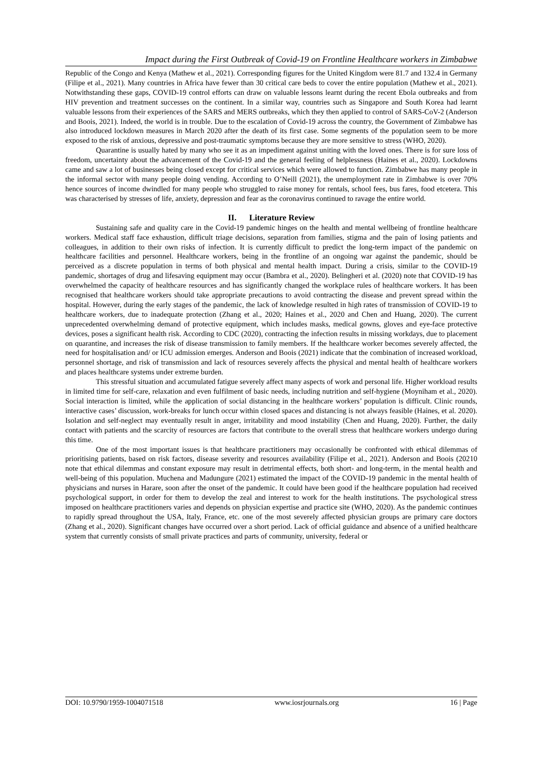Impact during the First Outbreak of Covid-19 on Frontline Healthcare workers in Zimbabwe
Republic of the Congo and Kenya (Mathew et al., 2021). Corresponding figures for the United Kingdom were 81.7 and 132.4 in Germany (Filipe et al., 2021). Many countries in Africa have fewer than 30 critical care beds to cover the entire population (Mathew et al., 2021). Notwithstanding these gaps, COVID-19 control efforts can draw on valuable lessons learnt during the recent Ebola outbreaks and from HIV prevention and treatment successes on the continent. In a similar way, countries such as Singapore and South Korea had learnt valuable lessons from their experiences of the SARS and MERS outbreaks, which they then applied to control of SARS-CoV-2 (Anderson and Boois, 2021). Indeed, the world is in trouble. Due to the escalation of Covid-19 across the country, the Government of Zimbabwe has also introduced lockdown measures in March 2020 after the death of its first case. Some segments of the population seem to be more exposed to the risk of anxious, depressive and post-traumatic symptoms because they are more sensitive to stress (WHO, 2020).
Quarantine is usually hated by many who see it as an impediment against uniting with the loved ones. There is for sure loss of freedom, uncertainty about the advancement of the Covid-19 and the general feeling of helplessness (Haines et al., 2020). Lockdowns came and saw a lot of businesses being closed except for critical services which were allowed to function. Zimbabwe has many people in the informal sector with many people doing vending. According to O’Neill (2021), the unemployment rate in Zimbabwe is over 70% hence sources of income dwindled for many people who struggled to raise money for rentals, school fees, bus fares, food etcetera. This was characterised by stresses of life, anxiety, depression and fear as the coronavirus continued to ravage the entire world.
II. Literature Review
Sustaining safe and quality care in the Covid-19 pandemic hinges on the health and mental wellbeing of frontline healthcare workers. Medical staff face exhaustion, difficult triage decisions, separation from families, stigma and the pain of losing patients and colleagues, in addition to their own risks of infection. It is currently difficult to predict the long-term impact of the pandemic on healthcare facilities and personnel. Healthcare workers, being in the frontline of an ongoing war against the pandemic, should be perceived as a discrete population in terms of both physical and mental health impact. During a crisis, similar to the COVID-19 pandemic, shortages of drug and lifesaving equipment may occur (Bambra et al., 2020). Belingheri et al. (2020) note that COVID-19 has overwhelmed the capacity of healthcare resources and has significantly changed the workplace rules of healthcare workers. It has been recognised that healthcare workers should take appropriate precautions to avoid contracting the disease and prevent spread within the hospital. However, during the early stages of the pandemic, the lack of knowledge resulted in high rates of transmission of COVID-19 to healthcare workers, due to inadequate protection (Zhang et al., 2020; Haines et al., 2020 and Chen and Huang, 2020). The current unprecedented overwhelming demand of protective equipment, which includes masks, medical gowns, gloves and eye-face protective devices, poses a significant health risk. According to CDC (2020), contracting the infection results in missing workdays, due to placement on quarantine, and increases the risk of disease transmission to family members. If the healthcare worker becomes severely affected, the need for hospitalisation and/ or ICU admission emerges. Anderson and Boois (2021) indicate that the combination of increased workload, personnel shortage, and risk of transmission and lack of resources severely affects the physical and mental health of healthcare workers and places healthcare systems under extreme burden.
This stressful situation and accumulated fatigue severely affect many aspects of work and personal life. Higher workload results in limited time for self-care, relaxation and even fulfilment of basic needs, including nutrition and self-hygiene (Moyniham et al., 2020). Social interaction is limited, while the application of social distancing in the healthcare workers’ population is difficult. Clinic rounds, interactive cases’ discussion, work-breaks for lunch occur within closed spaces and distancing is not always feasible (Haines, et al. 2020). Isolation and self-neglect may eventually result in anger, irritability and mood instability (Chen and Huang, 2020). Further, the daily contact with patients and the scarcity of resources are factors that contribute to the overall stress that healthcare workers undergo during this time.
One of the most important issues is that healthcare practitioners may occasionally be confronted with ethical dilemmas of prioritising patients, based on risk factors, disease severity and resources availability (Filipe et al., 2021). Anderson and Boois (20210 note that ethical dilemmas and constant exposure may result in detrimental effects, both short- and long-term, in the mental health and well-being of this population. Muchena and Madungure (2021) estimated the impact of the COVID-19 pandemic in the mental health of physicians and nurses in Harare, soon after the onset of the pandemic. It could have been good if the healthcare population had received psychological support, in order for them to develop the zeal and interest to work for the health institutions. The psychological stress imposed on healthcare practitioners varies and depends on physician expertise and practice site (WHO, 2020). As the pandemic continues to rapidly spread throughout the USA, Italy, France, etc. one of the most severely affected physician groups are primary care doctors (Zhang et al., 2020). Significant changes have occurred over a short period. Lack of official guidance and absence of a unified healthcare system that currently consists of small private practices and parts of community, university, federal or
DOI: 10.9790/1959-1004071518 www.iosrjournals.org 16 | Page